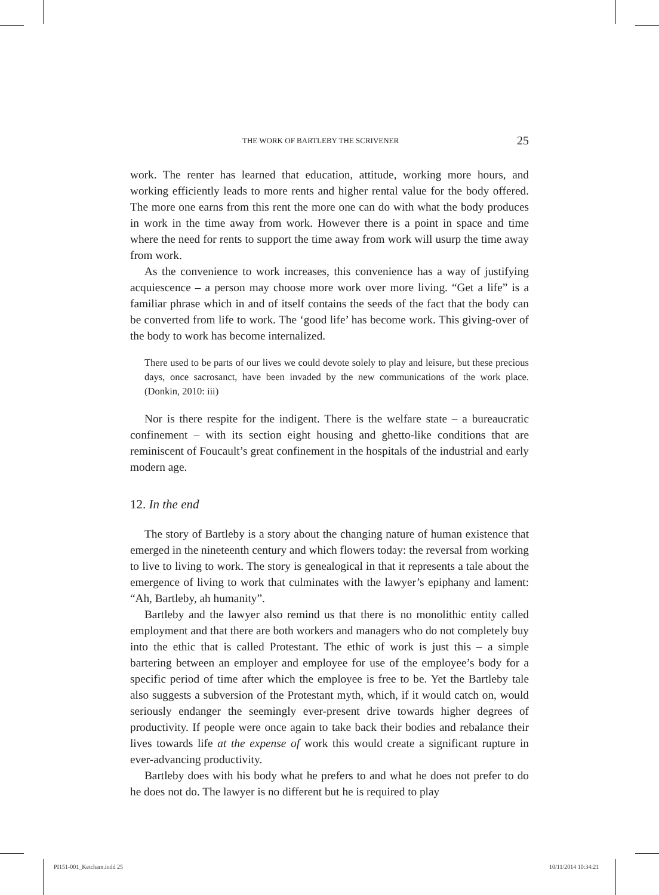THE WORK OF BARTLEBY THE SCRIVENER 25
work. The renter has learned that education, attitude, working more hours, and working efficiently leads to more rents and higher rental value for the body offered. The more one earns from this rent the more one can do with what the body produces in work in the time away from work. However there is a point in space and time where the need for rents to support the time away from work will usurp the time away from work.
As the convenience to work increases, this convenience has a way of justifying acquiescence – a person may choose more work over more living. “Get a life” is a familiar phrase which in and of itself contains the seeds of the fact that the body can be converted from life to work. The ‘good life’ has become work. This giving-over of the body to work has become internalized.
There used to be parts of our lives we could devote solely to play and leisure, but these precious days, once sacrosanct, have been invaded by the new communications of the work place. (Donkin, 2010: iii)
Nor is there respite for the indigent. There is the welfare state – a bureaucratic confinement – with its section eight housing and ghetto-like conditions that are reminiscent of Foucault’s great confinement in the hospitals of the industrial and early modern age.
12. In the end
The story of Bartleby is a story about the changing nature of human existence that emerged in the nineteenth century and which flowers today: the reversal from working to live to living to work. The story is genealogical in that it represents a tale about the emergence of living to work that culminates with the lawyer’s epiphany and lament: “Ah, Bartleby, ah humanity”.
Bartleby and the lawyer also remind us that there is no monolithic entity called employment and that there are both workers and managers who do not completely buy into the ethic that is called Protestant. The ethic of work is just this – a simple bartering between an employer and employee for use of the employee’s body for a specific period of time after which the employee is free to be. Yet the Bartleby tale also suggests a subversion of the Protestant myth, which, if it would catch on, would seriously endanger the seemingly ever-present drive towards higher degrees of productivity. If people were once again to take back their bodies and rebalance their lives towards life at the expense of work this would create a significant rupture in ever-advancing productivity.
Bartleby does with his body what he prefers to and what he does not prefer to do he does not do. The lawyer is no different but he is required to play
PI151-001_Ketcham.indd 25 10/11/2014 10:34:21